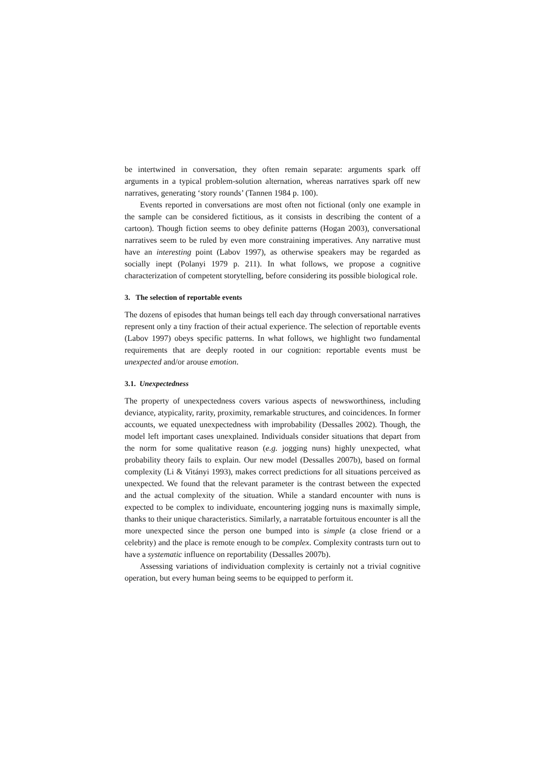be intertwined in conversation, they often remain separate: arguments spark off arguments in a typical problem-solution alternation, whereas narratives spark off new narratives, generating ‘story rounds’ (Tannen 1984 p. 100).
Events reported in conversations are most often not fictional (only one example in the sample can be considered fictitious, as it consists in describing the content of a cartoon). Though fiction seems to obey definite patterns (Hogan 2003), conversational narratives seem to be ruled by even more constraining imperatives. Any narrative must have an interesting point (Labov 1997), as otherwise speakers may be regarded as socially inept (Polanyi 1979 p. 211). In what follows, we propose a cognitive characterization of competent storytelling, before considering its possible biological role.
3. The selection of reportable events
The dozens of episodes that human beings tell each day through conversational narratives represent only a tiny fraction of their actual experience. The selection of reportable events (Labov 1997) obeys specific patterns. In what follows, we highlight two fundamental requirements that are deeply rooted in our cognition: reportable events must be unexpected and/or arouse emotion.
3.1. Unexpectedness
The property of unexpectedness covers various aspects of newsworthiness, including deviance, atypicality, rarity, proximity, remarkable structures, and coincidences. In former accounts, we equated unexpectedness with improbability (Dessalles 2002). Though, the model left important cases unexplained. Individuals consider situations that depart from the norm for some qualitative reason (e.g. jogging nuns) highly unexpected, what probability theory fails to explain. Our new model (Dessalles 2007b), based on formal complexity (Li & Vitányi 1993), makes correct predictions for all situations perceived as unexpected. We found that the relevant parameter is the contrast between the expected and the actual complexity of the situation. While a standard encounter with nuns is expected to be complex to individuate, encountering jogging nuns is maximally simple, thanks to their unique characteristics. Similarly, a narratable fortuitous encounter is all the more unexpected since the person one bumped into is simple (a close friend or a celebrity) and the place is remote enough to be complex. Complexity contrasts turn out to have a systematic influence on reportability (Dessalles 2007b).
Assessing variations of individuation complexity is certainly not a trivial cognitive operation, but every human being seems to be equipped to perform it.